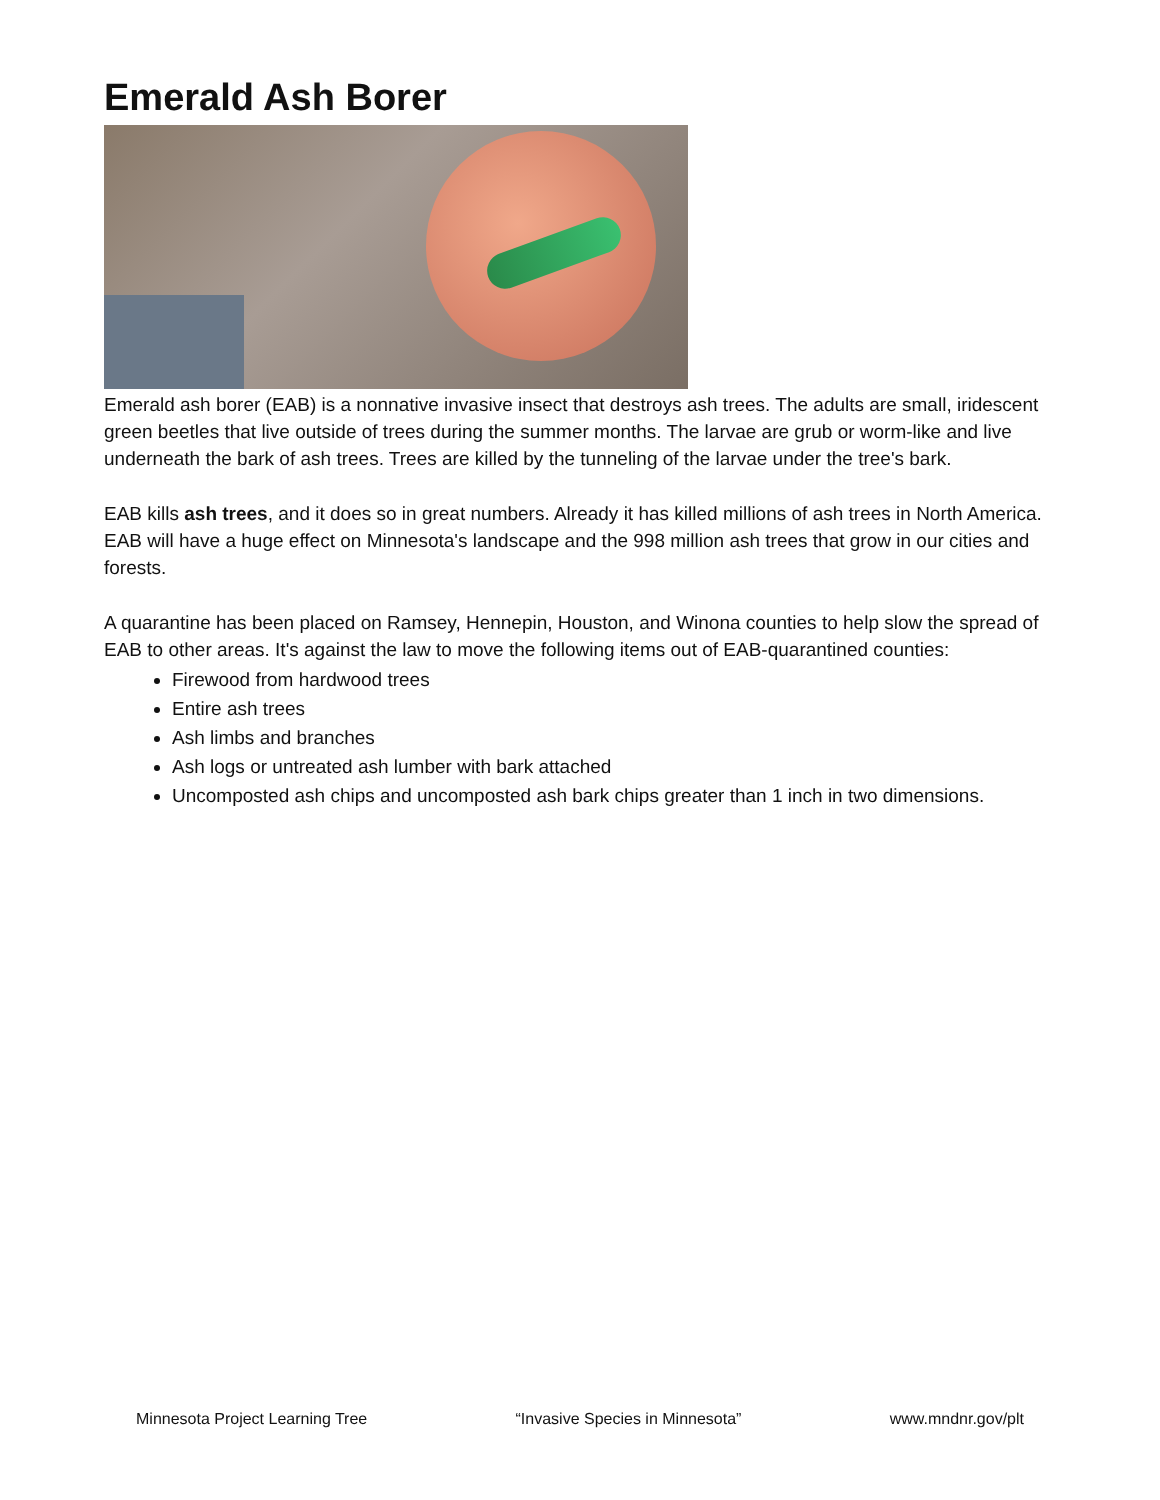Emerald Ash Borer
Emerald ash borer (EAB) is a nonnative invasive insect that destroys ash trees. The adults are small, iridescent green beetles that live outside of trees during the summer months. The larvae are grub or worm-like and live underneath the bark of ash trees. Trees are killed by the tunneling of the larvae under the tree's bark.
EAB kills ash trees, and it does so in great numbers. Already it has killed millions of ash trees in North America. EAB will have a huge effect on Minnesota's landscape and the 998 million ash trees that grow in our cities and forests.
A quarantine has been placed on Ramsey, Hennepin, Houston, and Winona counties to help slow the spread of EAB to other areas. It's against the law to move the following items out of EAB-quarantined counties:
Firewood from hardwood trees
Entire ash trees
Ash limbs and branches
Ash logs or untreated ash lumber with bark attached
Uncomposted ash chips and uncomposted ash bark chips greater than 1 inch in two dimensions.
Minnesota Project Learning Tree “Invasive Species in Minnesota” www.mndnr.gov/plt